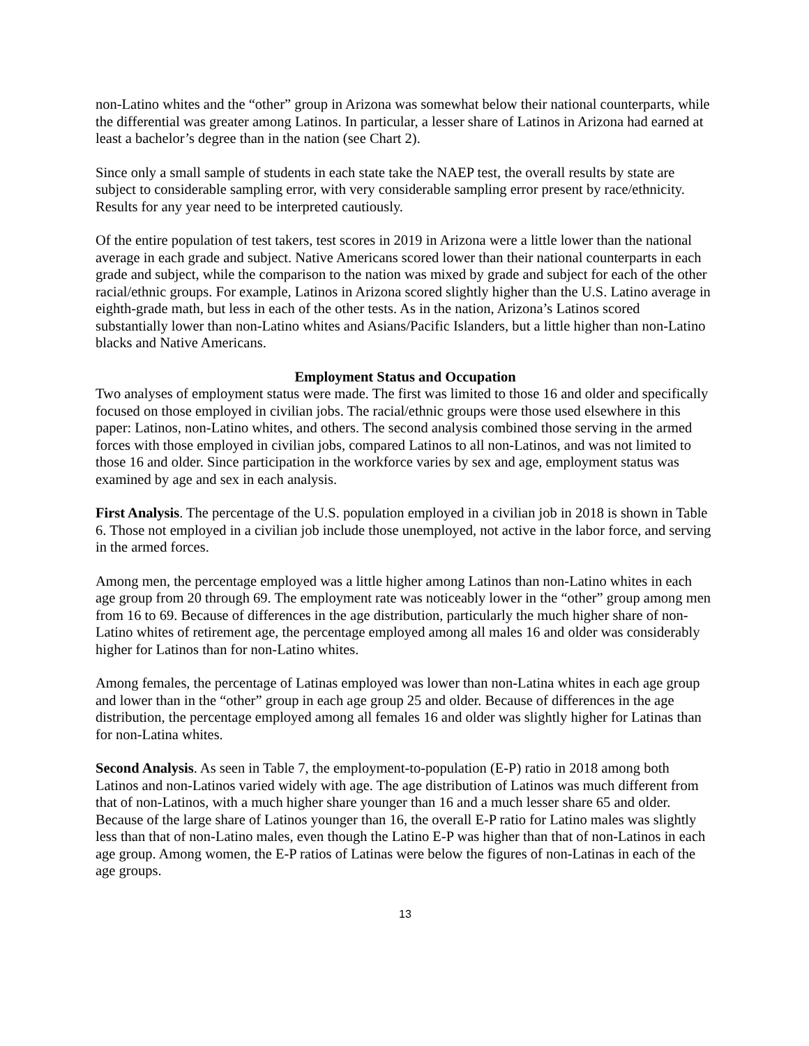non-Latino whites and the “other” group in Arizona was somewhat below their national counterparts, while the differential was greater among Latinos. In particular, a lesser share of Latinos in Arizona had earned at least a bachelor’s degree than in the nation (see Chart 2).
Since only a small sample of students in each state take the NAEP test, the overall results by state are subject to considerable sampling error, with very considerable sampling error present by race/ethnicity. Results for any year need to be interpreted cautiously.
Of the entire population of test takers, test scores in 2019 in Arizona were a little lower than the national average in each grade and subject. Native Americans scored lower than their national counterparts in each grade and subject, while the comparison to the nation was mixed by grade and subject for each of the other racial/ethnic groups. For example, Latinos in Arizona scored slightly higher than the U.S. Latino average in eighth-grade math, but less in each of the other tests. As in the nation, Arizona’s Latinos scored substantially lower than non-Latino whites and Asians/Pacific Islanders, but a little higher than non-Latino blacks and Native Americans.
Employment Status and Occupation
Two analyses of employment status were made. The first was limited to those 16 and older and specifically focused on those employed in civilian jobs. The racial/ethnic groups were those used elsewhere in this paper: Latinos, non-Latino whites, and others. The second analysis combined those serving in the armed forces with those employed in civilian jobs, compared Latinos to all non-Latinos, and was not limited to those 16 and older. Since participation in the workforce varies by sex and age, employment status was examined by age and sex in each analysis.
First Analysis. The percentage of the U.S. population employed in a civilian job in 2018 is shown in Table 6. Those not employed in a civilian job include those unemployed, not active in the labor force, and serving in the armed forces.
Among men, the percentage employed was a little higher among Latinos than non-Latino whites in each age group from 20 through 69. The employment rate was noticeably lower in the “other” group among men from 16 to 69. Because of differences in the age distribution, particularly the much higher share of non-Latino whites of retirement age, the percentage employed among all males 16 and older was considerably higher for Latinos than for non-Latino whites.
Among females, the percentage of Latinas employed was lower than non-Latina whites in each age group and lower than in the “other” group in each age group 25 and older. Because of differences in the age distribution, the percentage employed among all females 16 and older was slightly higher for Latinas than for non-Latina whites.
Second Analysis. As seen in Table 7, the employment-to-population (E-P) ratio in 2018 among both Latinos and non-Latinos varied widely with age. The age distribution of Latinos was much different from that of non-Latinos, with a much higher share younger than 16 and a much lesser share 65 and older. Because of the large share of Latinos younger than 16, the overall E-P ratio for Latino males was slightly less than that of non-Latino males, even though the Latino E-P was higher than that of non-Latinos in each age group. Among women, the E-P ratios of Latinas were below the figures of non-Latinas in each of the age groups.
13